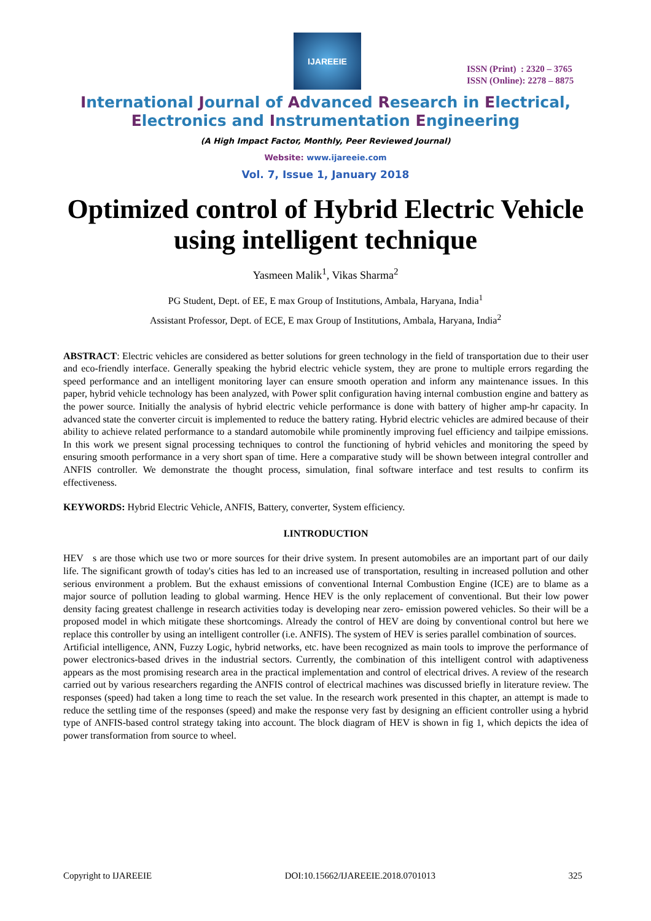IJAREEIE
ISSN (Print) : 2320 – 3765
ISSN (Online): 2278 – 8875
International Journal of Advanced Research in Electrical,
Electronics and Instrumentation Engineering
(A High Impact Factor, Monthly, Peer Reviewed Journal)
Website: www.ijareeie.com
Vol. 7, Issue 1, January 2018
Optimized control of Hybrid Electric Vehicle using intelligent technique
Yasmeen Malik<sup>1</sup>, Vikas Sharma<sup>2</sup>
PG Student, Dept. of EE, E max Group of Institutions, Ambala, Haryana, India<sup>1</sup>
Assistant Professor, Dept. of ECE, E max Group of Institutions, Ambala, Haryana, India<sup>2</sup>
ABSTRACT: Electric vehicles are considered as better solutions for green technology in the field of transportation due to their user and eco-friendly interface. Generally speaking the hybrid electric vehicle system, they are prone to multiple errors regarding the speed performance and an intelligent monitoring layer can ensure smooth operation and inform any maintenance issues. In this paper, hybrid vehicle technology has been analyzed, with Power split configuration having internal combustion engine and battery as the power source. Initially the analysis of hybrid electric vehicle performance is done with battery of higher amp-hr capacity. In advanced state the converter circuit is implemented to reduce the battery rating. Hybrid electric vehicles are admired because of their ability to achieve related performance to a standard automobile while prominently improving fuel efficiency and tailpipe emissions. In this work we present signal processing techniques to control the functioning of hybrid vehicles and monitoring the speed by ensuring smooth performance in a very short span of time. Here a comparative study will be shown between integral controller and ANFIS controller. We demonstrate the thought process, simulation, final software interface and test results to confirm its effectiveness.
KEYWORDS: Hybrid Electric Vehicle, ANFIS, Battery, converter, System efficiency.
I.INTRODUCTION
HEV s are those which use two or more sources for their drive system. In present automobiles are an important part of our daily life. The significant growth of today's cities has led to an increased use of transportation, resulting in increased pollution and other serious environment a problem. But the exhaust emissions of conventional Internal Combustion Engine (ICE) are to blame as a major source of pollution leading to global warming. Hence HEV is the only replacement of conventional. But their low power density facing greatest challenge in research activities today is developing near zero- emission powered vehicles. So their will be a proposed model in which mitigate these shortcomings. Already the control of HEV are doing by conventional control but here we replace this controller by using an intelligent controller (i.e. ANFIS). The system of HEV is series parallel combination of sources.
Artificial intelligence, ANN, Fuzzy Logic, hybrid networks, etc. have been recognized as main tools to improve the performance of power electronics-based drives in the industrial sectors. Currently, the combination of this intelligent control with adaptiveness appears as the most promising research area in the practical implementation and control of electrical drives. A review of the research carried out by various researchers regarding the ANFIS control of electrical machines was discussed briefly in literature review. The responses (speed) had taken a long time to reach the set value. In the research work presented in this chapter, an attempt is made to reduce the settling time of the responses (speed) and make the response very fast by designing an efficient controller using a hybrid type of ANFIS-based control strategy taking into account. The block diagram of HEV is shown in fig 1, which depicts the idea of power transformation from source to wheel.
Copyright to IJAREEIE DOI:10.15662/IJAREEIE.2018.0701013 325